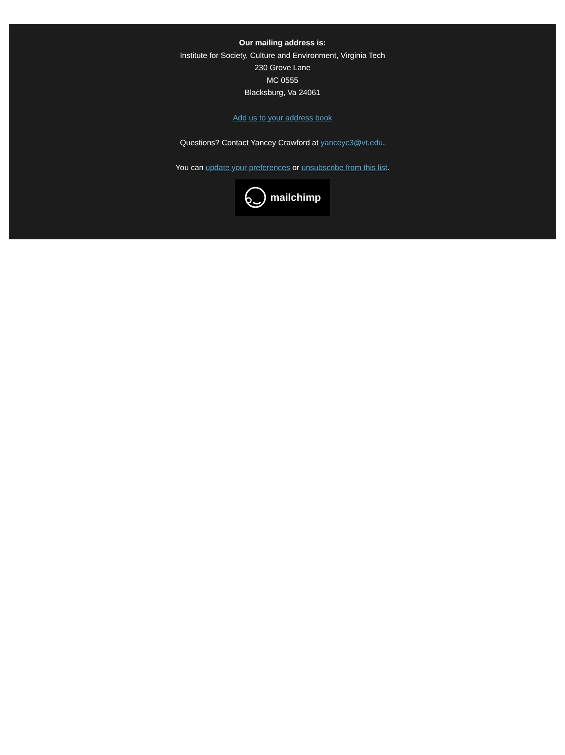Our mailing address is:
Institute for Society, Culture and Environment, Virginia Tech
230 Grove Lane
MC 0555
Blacksburg, Va 24061
Add us to your address book
Questions? Contact Yancey Crawford at yanceyc3@vt.edu.
You can update your preferences or unsubscribe from this list.
mailchimp